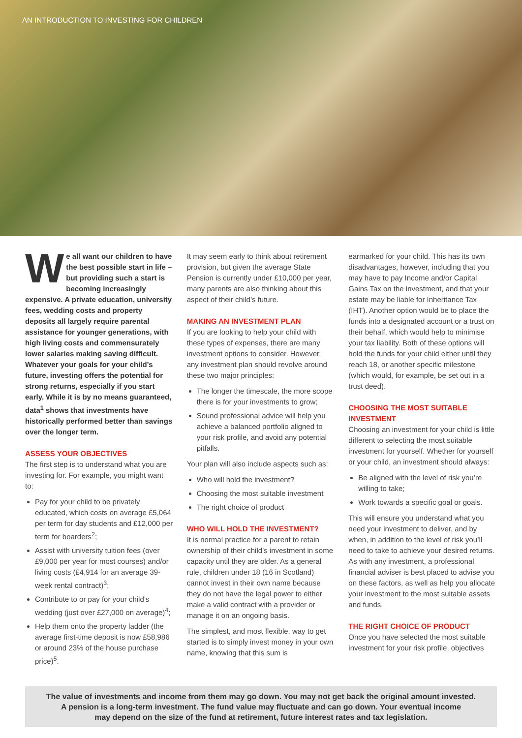AN INTRODUCTION TO INVESTING FOR CHILDREN
We all want our children to have the best possible start in life – but providing such a start is becoming increasingly expensive. A private education, university fees, wedding costs and property deposits all largely require parental assistance for younger generations, with high living costs and commensurately lower salaries making saving difficult. Whatever your goals for your child’s future, investing offers the potential for strong returns, especially if you start early. While it is by no means guaranteed, data<sup>1</sup> shows that investments have historically performed better than savings over the longer term.
ASSESS YOUR OBJECTIVES
The first step is to understand what you are investing for. For example, you might want to:
Pay for your child to be privately educated, which costs on average £5,064 per term for day students and £12,000 per term for boarders<sup>2</sup>;
Assist with university tuition fees (over £9,000 per year for most courses) and/or living costs (£4,914 for an average 39-week rental contract)<sup>3</sup>;
Contribute to or pay for your child’s wedding (just over £27,000 on average)<sup>4</sup>;
Help them onto the property ladder (the average first-time deposit is now £58,986 or around 23% of the house purchase price)<sup>5</sup>.
It may seem early to think about retirement provision, but given the average State Pension is currently under £10,000 per year, many parents are also thinking about this aspect of their child’s future.
MAKING AN INVESTMENT PLAN
If you are looking to help your child with these types of expenses, there are many investment options to consider. However, any investment plan should revolve around these two major principles:
The longer the timescale, the more scope there is for your investments to grow;
Sound professional advice will help you achieve a balanced portfolio aligned to your risk profile, and avoid any potential pitfalls.
Your plan will also include aspects such as:
Who will hold the investment?
Choosing the most suitable investment
The right choice of product
WHO WILL HOLD THE INVESTMENT?
It is normal practice for a parent to retain ownership of their child’s investment in some capacity until they are older. As a general rule, children under 18 (16 in Scotland) cannot invest in their own name because they do not have the legal power to either make a valid contract with a provider or manage it on an ongoing basis.
The simplest, and most flexible, way to get started is to simply invest money in your own name, knowing that this sum is
earmarked for your child. This has its own disadvantages, however, including that you may have to pay Income and/or Capital Gains Tax on the investment, and that your estate may be liable for Inheritance Tax (IHT). Another option would be to place the funds into a designated account or a trust on their behalf, which would help to minimise your tax liability. Both of these options will hold the funds for your child either until they reach 18, or another specific milestone (which would, for example, be set out in a trust deed).
CHOOSING THE MOST SUITABLE INVESTMENT
Choosing an investment for your child is little different to selecting the most suitable investment for yourself. Whether for yourself or your child, an investment should always:
Be aligned with the level of risk you’re willing to take;
Work towards a specific goal or goals.
This will ensure you understand what you need your investment to deliver, and by when, in addition to the level of risk you’ll need to take to achieve your desired returns. As with any investment, a professional financial adviser is best placed to advise you on these factors, as well as help you allocate your investment to the most suitable assets and funds.
THE RIGHT CHOICE OF PRODUCT
Once you have selected the most suitable investment for your risk profile, objectives
The value of investments and income from them may go down. You may not get back the original amount invested.
A pension is a long-term investment. The fund value may fluctuate and can go down. Your eventual income
may depend on the size of the fund at retirement, future interest rates and tax legislation.